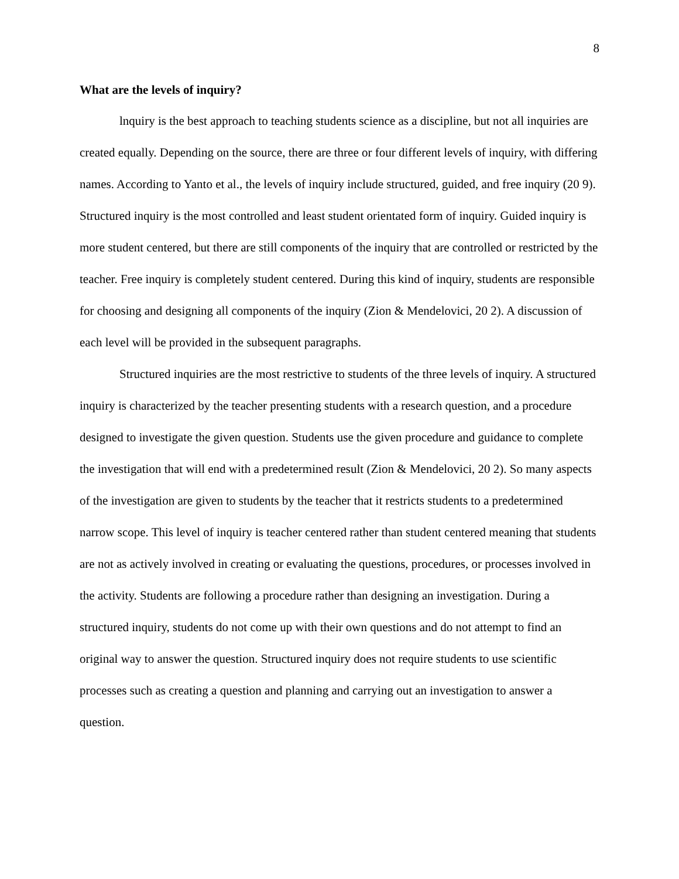8
What are the levels of inquiry?
lnquiry is the best approach to teaching students science as a discipline, but not all inquiries are created equally. Depending on the source, there are three or four different levels of inquiry, with differing names. According to Yanto et al., the levels of inquiry include structured, guided, and free inquiry (20 9). Structured inquiry is the most controlled and least student orientated form of inquiry. Guided inquiry is more student centered, but there are still components of the inquiry that are controlled or restricted by the teacher. Free inquiry is completely student centered. During this kind of inquiry, students are responsible for choosing and designing all components of the inquiry (Zion & Mendelovici, 20 2). A discussion of each level will be provided in the subsequent paragraphs.
Structured inquiries are the most restrictive to students of the three levels of inquiry. A structured inquiry is characterized by the teacher presenting students with a research question, and a procedure designed to investigate the given question. Students use the given procedure and guidance to complete the investigation that will end with a predetermined result (Zion & Mendelovici, 20 2). So many aspects of the investigation are given to students by the teacher that it restricts students to a predetermined narrow scope. This level of inquiry is teacher centered rather than student centered meaning that students are not as actively involved in creating or evaluating the questions, procedures, or processes involved in the activity. Students are following a procedure rather than designing an investigation. During a structured inquiry, students do not come up with their own questions and do not attempt to find an original way to answer the question. Structured inquiry does not require students to use scientific processes such as creating a question and planning and carrying out an investigation to answer a question.